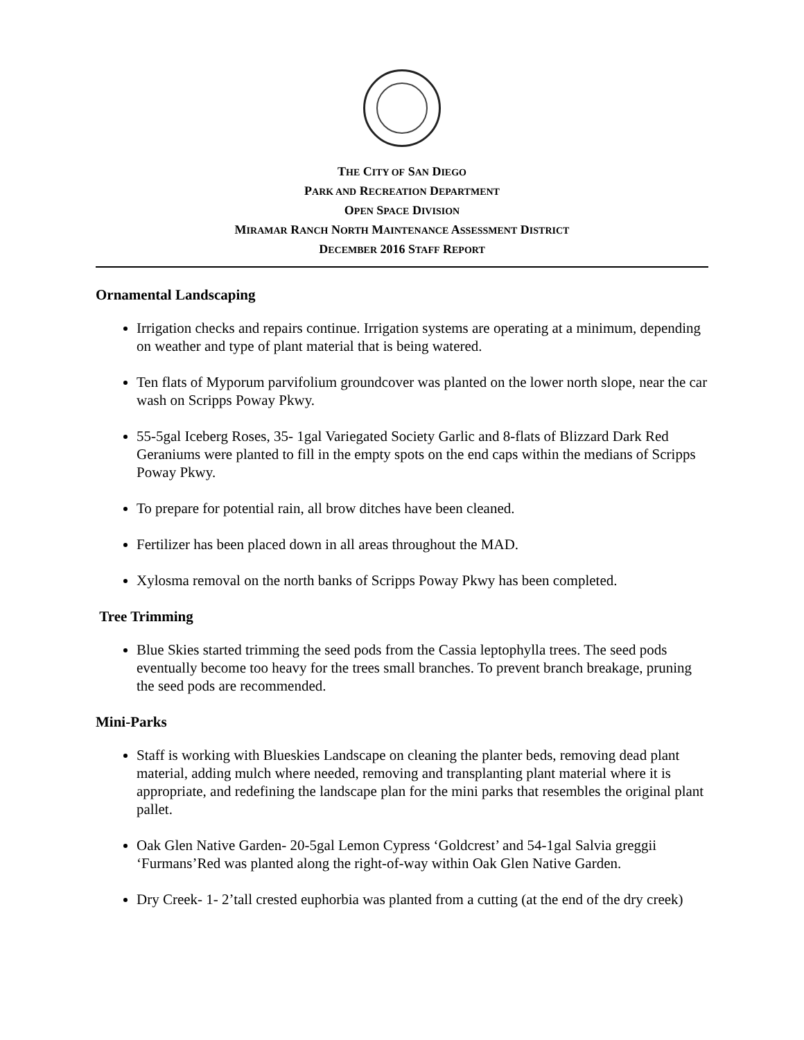THE CITY OF SAN DIEGO
PARK AND RECREATION DEPARTMENT
OPEN SPACE DIVISION
MIRAMAR RANCH NORTH MAINTENANCE ASSESSMENT DISTRICT
DECEMBER 2016 STAFF REPORT
Ornamental Landscaping
Irrigation checks and repairs continue. Irrigation systems are operating at a minimum, depending on weather and type of plant material that is being watered.
Ten flats of Myporum parvifolium groundcover was planted on the lower north slope, near the car wash on Scripps Poway Pkwy.
55-5gal Iceberg Roses, 35- 1gal Variegated Society Garlic and 8-flats of Blizzard Dark Red Geraniums were planted to fill in the empty spots on the end caps within the medians of Scripps Poway Pkwy.
To prepare for potential rain, all brow ditches have been cleaned.
Fertilizer has been placed down in all areas throughout the MAD.
Xylosma removal on the north banks of Scripps Poway Pkwy has been completed.
Tree Trimming
Blue Skies started trimming the seed pods from the Cassia leptophylla trees. The seed pods eventually become too heavy for the trees small branches. To prevent branch breakage, pruning the seed pods are recommended.
Mini-Parks
Staff is working with Blueskies Landscape on cleaning the planter beds, removing dead plant material, adding mulch where needed, removing and transplanting plant material where it is appropriate, and redefining the landscape plan for the mini parks that resembles the original plant pallet.
Oak Glen Native Garden- 20-5gal Lemon Cypress ‘Goldcrest’ and 54-1gal Salvia greggii ‘Furmans’Red was planted along the right-of-way within Oak Glen Native Garden.
Dry Creek- 1- 2’tall crested euphorbia was planted from a cutting (at the end of the dry creek)